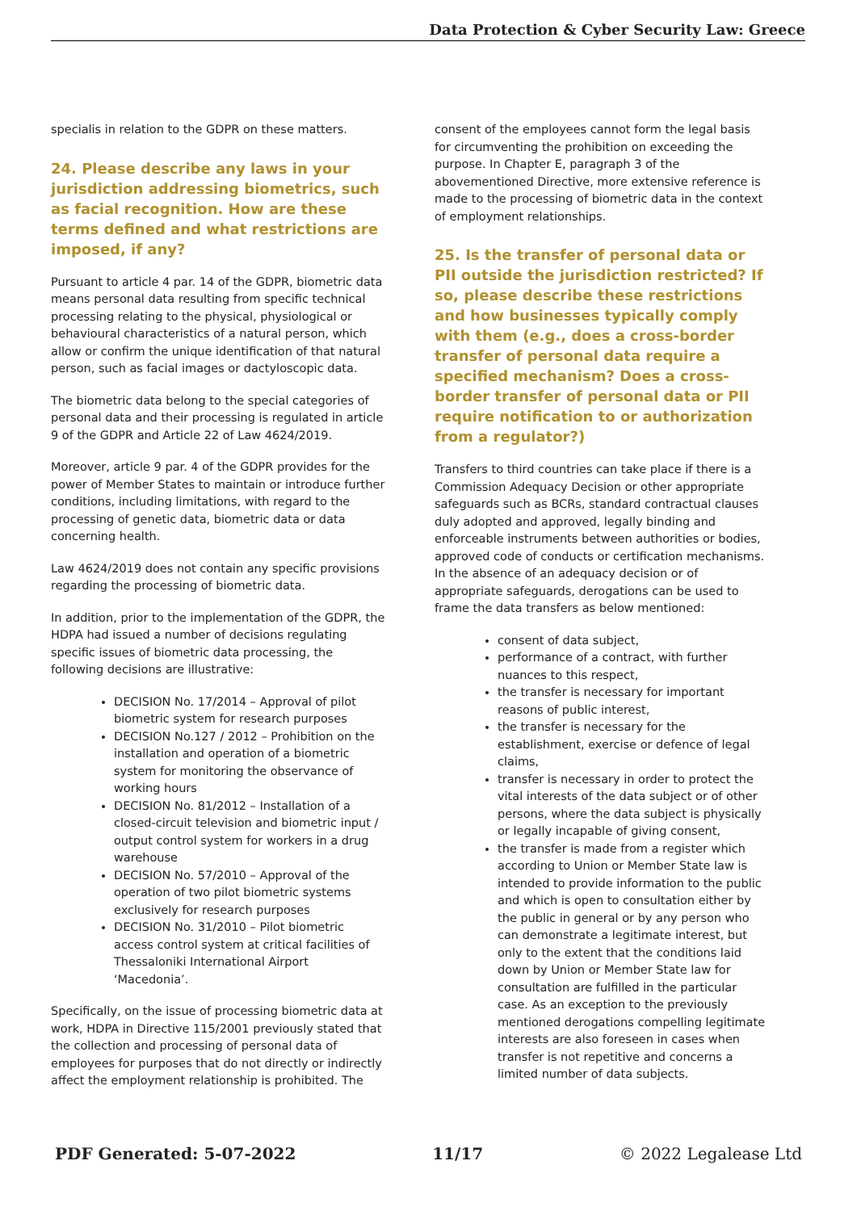Data Protection & Cyber Security Law: Greece
specialis in relation to the GDPR on these matters.
24. Please describe any laws in your jurisdiction addressing biometrics, such as facial recognition. How are these terms defined and what restrictions are imposed, if any?
Pursuant to article 4 par. 14 of the GDPR, biometric data means personal data resulting from specific technical processing relating to the physical, physiological or behavioural characteristics of a natural person, which allow or confirm the unique identification of that natural person, such as facial images or dactyloscopic data.
The biometric data belong to the special categories of personal data and their processing is regulated in article 9 of the GDPR and Article 22 of Law 4624/2019.
Moreover, article 9 par. 4 of the GDPR provides for the power of Member States to maintain or introduce further conditions, including limitations, with regard to the processing of genetic data, biometric data or data concerning health.
Law 4624/2019 does not contain any specific provisions regarding the processing of biometric data.
In addition, prior to the implementation of the GDPR, the HDPA had issued a number of decisions regulating specific issues of biometric data processing, the following decisions are illustrative:
DECISION No. 17/2014 – Approval of pilot biometric system for research purposes
DECISION No.127 / 2012 – Prohibition on the installation and operation of a biometric system for monitoring the observance of working hours
DECISION No. 81/2012 – Installation of a closed-circuit television and biometric input / output control system for workers in a drug warehouse
DECISION No. 57/2010 – Approval of the operation of two pilot biometric systems exclusively for research purposes
DECISION No. 31/2010 – Pilot biometric access control system at critical facilities of Thessaloniki International Airport ‘Macedonia’.
Specifically, on the issue of processing biometric data at work, HDPA in Directive 115/2001 previously stated that the collection and processing of personal data of employees for purposes that do not directly or indirectly affect the employment relationship is prohibited. The
consent of the employees cannot form the legal basis for circumventing the prohibition on exceeding the purpose. In Chapter E, paragraph 3 of the abovementioned Directive, more extensive reference is made to the processing of biometric data in the context of employment relationships.
25. Is the transfer of personal data or PII outside the jurisdiction restricted? If so, please describe these restrictions and how businesses typically comply with them (e.g., does a cross-border transfer of personal data require a specified mechanism? Does a cross-border transfer of personal data or PII require notification to or authorization from a regulator?)
Transfers to third countries can take place if there is a Commission Adequacy Decision or other appropriate safeguards such as BCRs, standard contractual clauses duly adopted and approved, legally binding and enforceable instruments between authorities or bodies, approved code of conducts or certification mechanisms. In the absence of an adequacy decision or of appropriate safeguards, derogations can be used to frame the data transfers as below mentioned:
consent of data subject,
performance of a contract, with further nuances to this respect,
the transfer is necessary for important reasons of public interest,
the transfer is necessary for the establishment, exercise or defence of legal claims,
transfer is necessary in order to protect the vital interests of the data subject or of other persons, where the data subject is physically or legally incapable of giving consent,
the transfer is made from a register which according to Union or Member State law is intended to provide information to the public and which is open to consultation either by the public in general or by any person who can demonstrate a legitimate interest, but only to the extent that the conditions laid down by Union or Member State law for consultation are fulfilled in the particular case. As an exception to the previously mentioned derogations compelling legitimate interests are also foreseen in cases when transfer is not repetitive and concerns a limited number of data subjects.
PDF Generated: 5-07-2022 11/17 © 2022 Legalease Ltd